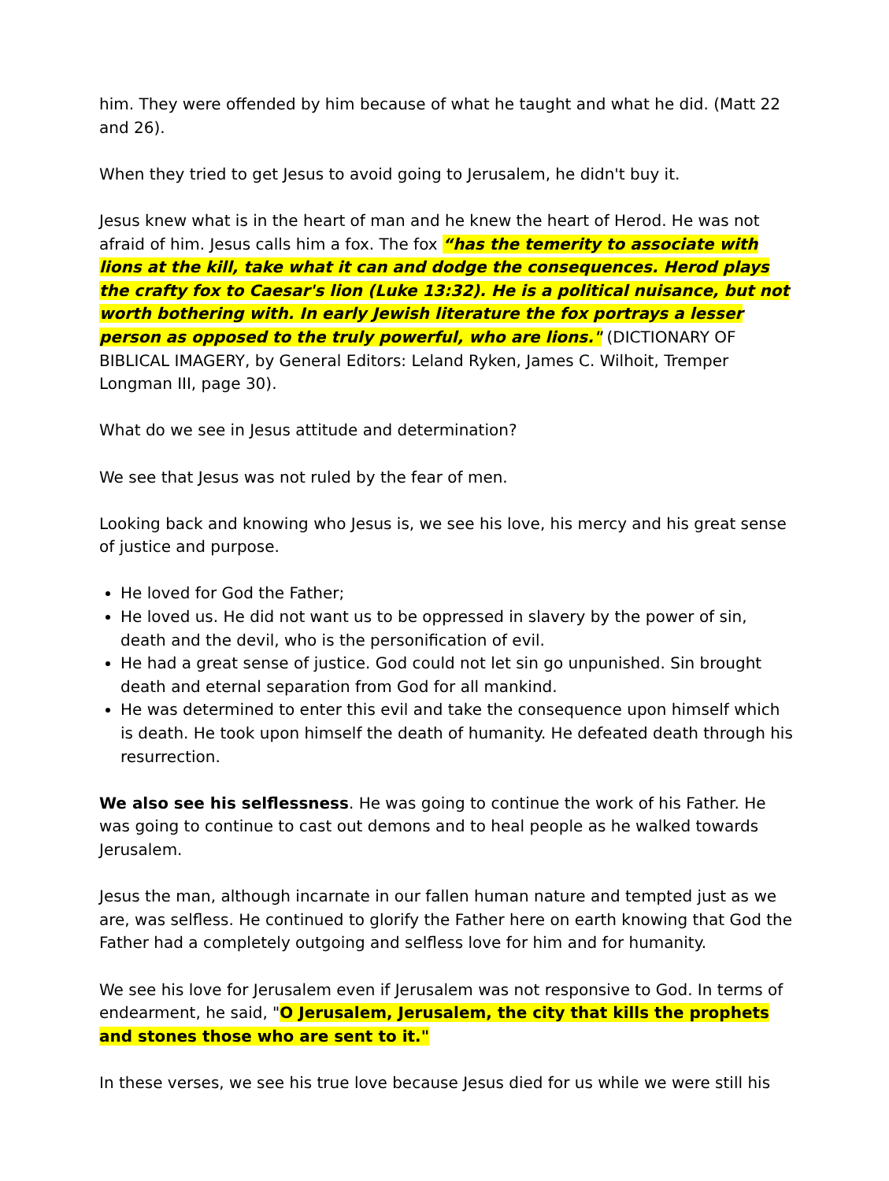him. They were offended by him because of what he taught and what he did. (Matt 22 and 26).
When they tried to get Jesus to avoid going to Jerusalem, he didn't buy it.
Jesus knew what is in the heart of man and he knew the heart of Herod. He was not afraid of him. Jesus calls him a fox. The fox “has the temerity to associate with lions at the kill, take what it can and dodge the consequences. Herod plays the crafty fox to Caesar's lion (Luke 13:32). He is a political nuisance, but not worth bothering with. In early Jewish literature the fox portrays a lesser person as opposed to the truly powerful, who are lions." (DICTIONARY OF BIBLICAL IMAGERY, by General Editors: Leland Ryken, James C. Wilhoit, Tremper Longman III, page 30).
What do we see in Jesus attitude and determination?
We see that Jesus was not ruled by the fear of men.
Looking back and knowing who Jesus is, we see his love, his mercy and his great sense of justice and purpose.
He loved for God the Father;
He loved us. He did not want us to be oppressed in slavery by the power of sin, death and the devil, who is the personification of evil.
He had a great sense of justice. God could not let sin go unpunished. Sin brought death and eternal separation from God for all mankind.
He was determined to enter this evil and take the consequence upon himself which is death. He took upon himself the death of humanity. He defeated death through his resurrection.
We also see his selflessness. He was going to continue the work of his Father. He was going to continue to cast out demons and to heal people as he walked towards Jerusalem.
Jesus the man, although incarnate in our fallen human nature and tempted just as we are, was selfless. He continued to glorify the Father here on earth knowing that God the Father had a completely outgoing and selfless love for him and for humanity.
We see his love for Jerusalem even if Jerusalem was not responsive to God. In terms of endearment, he said, "O Jerusalem, Jerusalem, the city that kills the prophets and stones those who are sent to it."
In these verses, we see his true love because Jesus died for us while we were still his